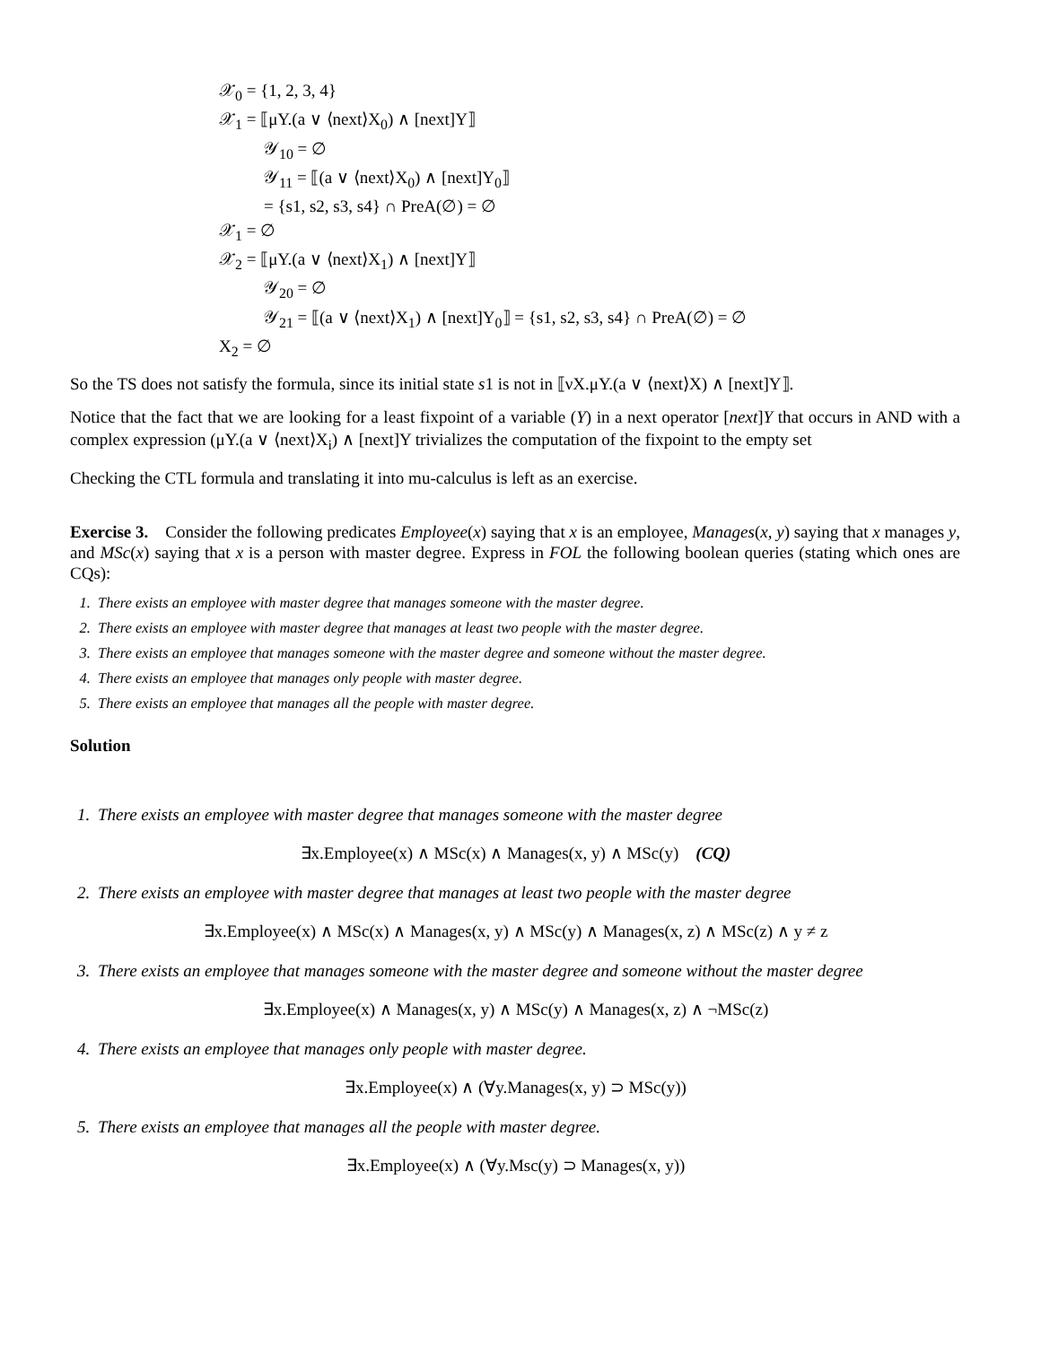𝒳<sub>0</sub> = {1, 2, 3, 4}
𝒳<sub>1</sub> = ⟦μY.(a ∨ ⟨next⟩X<sub>0</sub>) ∧ [next]Y⟧
𝒴<sub>10</sub> = ∅
𝒴<sub>11</sub> = ⟦(a ∨ ⟨next⟩X<sub>0</sub>) ∧ [next]Y<sub>0</sub>⟧
= {s1, s2, s3, s4} ∩ PreA(∅) = ∅
𝒳<sub>1</sub> = ∅
𝒳<sub>2</sub> = ⟦μY.(a ∨ ⟨next⟩X<sub>1</sub>) ∧ [next]Y⟧
𝒴<sub>20</sub> = ∅
𝒴<sub>21</sub> = ⟦(a ∨ ⟨next⟩X<sub>1</sub>) ∧ [next]Y<sub>0</sub>⟧ = {s1, s2, s3, s4} ∩ PreA(∅) = ∅
X<sub>2</sub> = ∅
So the TS does not satisfy the formula, since its initial state s1 is not in ⟦νX.μY.(a ∨ ⟨next⟩X) ∧ [next]Y⟧.
Notice that the fact that we are looking for a least fixpoint of a variable (Y) in a next operator [next]Y that occurs in AND with a complex expression (μY.(a ∨ ⟨next⟩X<sub>i</sub>) ∧ [next]Y trivializes the computation of the fixpoint to the empty set
Checking the CTL formula and translating it into mu-calculus is left as an exercise.
Exercise 3. Consider the following predicates Employee(x) saying that x is an employee, Manages(x, y) saying that x manages y, and MSc(x) saying that x is a person with master degree. Express in FOL the following boolean queries (stating which ones are CQs):
1. There exists an employee with master degree that manages someone with the master degree.
2. There exists an employee with master degree that manages at least two people with the master degree.
3. There exists an employee that manages someone with the master degree and someone without the master degree.
4. There exists an employee that manages only people with master degree.
5. There exists an employee that manages all the people with master degree.
Solution
1. There exists an employee with master degree that manages someone with the master degree
∃x.Employee(x) ∧ MSc(x) ∧ Manages(x, y) ∧ MSc(y) (CQ)
2. There exists an employee with master degree that manages at least two people with the master degree
∃x.Employee(x) ∧ MSc(x) ∧ Manages(x, y) ∧ MSc(y) ∧ Manages(x, z) ∧ MSc(z) ∧ y ≠ z
3. There exists an employee that manages someone with the master degree and someone without the master degree
∃x.Employee(x) ∧ Manages(x, y) ∧ MSc(y) ∧ Manages(x, z) ∧ ¬MSc(z)
4. There exists an employee that manages only people with master degree.
∃x.Employee(x) ∧ (∀y.Manages(x, y) ⊃ MSc(y))
5. There exists an employee that manages all the people with master degree.
∃x.Employee(x) ∧ (∀y.Msc(y) ⊃ Manages(x, y))